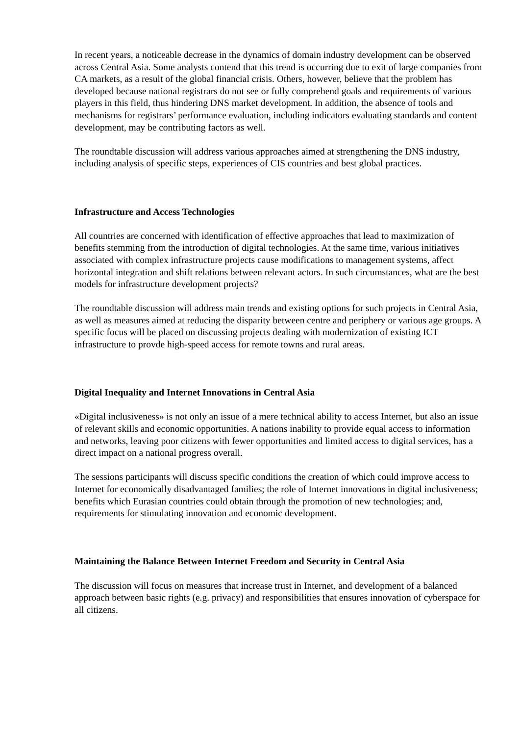In recent years, a noticeable decrease in the dynamics of domain industry development can be observed across Central Asia. Some analysts contend that this trend is occurring due to exit of large companies from CA markets, as a result of the global financial crisis. Others, however, believe that the problem has developed because national registrars do not see or fully comprehend goals and requirements of various players in this field, thus hindering DNS market development. In addition, the absence of tools and mechanisms for registrars’ performance evaluation, including indicators evaluating standards and content development, may be contributing factors as well.
The roundtable discussion will address various approaches aimed at strengthening the DNS industry, including analysis of specific steps, experiences of CIS countries and best global practices.
Infrastructure and Access Technologies
All countries are concerned with identification of effective approaches that lead to maximization of benefits stemming from the introduction of digital technologies. At the same time, various initiatives associated with complex infrastructure projects cause modifications to management systems, affect horizontal integration and shift relations between relevant actors. In such circumstances, what are the best models for infrastructure development projects?
The roundtable discussion will address main trends and existing options for such projects in Central Asia, as well as measures aimed at reducing the disparity between centre and periphery or various age groups. A specific focus will be placed on discussing projects dealing with modernization of existing ICT infrastructure to provde high-speed access for remote towns and rural areas.
Digital Inequality and Internet Innovations in Central Asia
«Digital inclusiveness» is not only an issue of a mere technical ability to access Internet, but also an issue of relevant skills and economic opportunities. A nations inability to provide equal access to information and networks, leaving poor citizens with fewer opportunities and limited access to digital services, has a direct impact on a national progress overall.
The sessions participants will discuss specific conditions the creation of which could improve access to Internet for economically disadvantaged families; the role of Internet innovations in digital inclusiveness; benefits which Eurasian countries could obtain through the promotion of new technologies; and, requirements for stimulating innovation and economic development.
Maintaining the Balance Between Internet Freedom and Security in Central Asia
The discussion will focus on measures that increase trust in Internet, and development of a balanced approach between basic rights (e.g. privacy) and responsibilities that ensures innovation of cyberspace for all citizens.